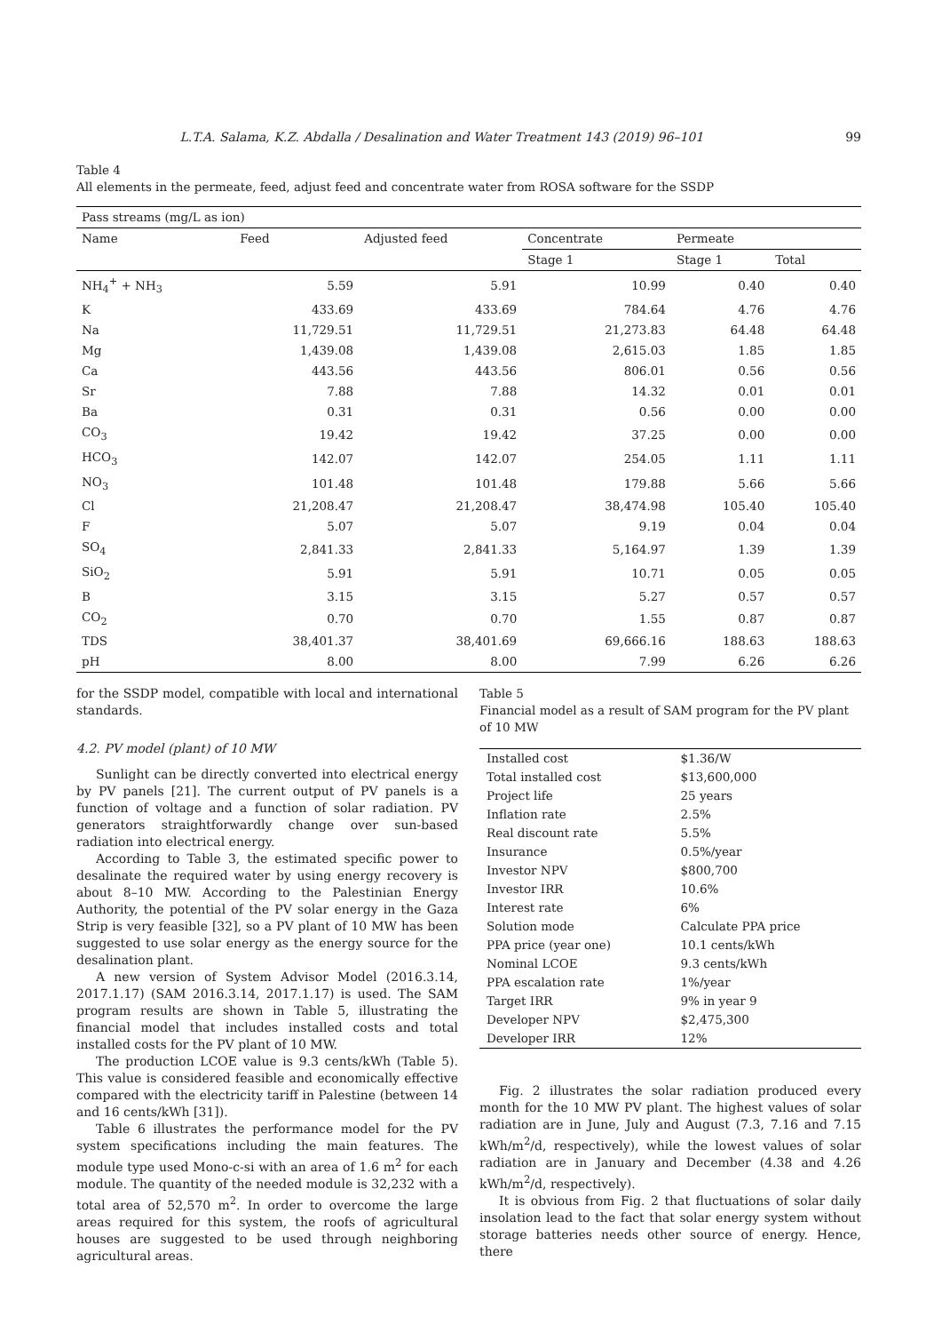L.T.A. Salama, K.Z. Abdalla / Desalination and Water Treatment 143 (2019) 96–101 99
Table 4
All elements in the permeate, feed, adjust feed and concentrate water from ROSA software for the SSDP
| Pass streams (mg/L as ion) | | | | | |
| --- | --- | --- | --- | --- | --- |
| Name | Feed | Adjusted feed | Concentrate | Permeate | |
| | | | Stage 1 | Stage 1 | Total |
| NH<sub>4</sub><sup>+</sup> + NH<sub>3</sub> | 5.59 | 5.91 | 10.99 | 0.40 | 0.40 |
| K | 433.69 | 433.69 | 784.64 | 4.76 | 4.76 |
| Na | 11,729.51 | 11,729.51 | 21,273.83 | 64.48 | 64.48 |
| Mg | 1,439.08 | 1,439.08 | 2,615.03 | 1.85 | 1.85 |
| Ca | 443.56 | 443.56 | 806.01 | 0.56 | 0.56 |
| Sr | 7.88 | 7.88 | 14.32 | 0.01 | 0.01 |
| Ba | 0.31 | 0.31 | 0.56 | 0.00 | 0.00 |
| CO<sub>3</sub> | 19.42 | 19.42 | 37.25 | 0.00 | 0.00 |
| HCO<sub>3</sub> | 142.07 | 142.07 | 254.05 | 1.11 | 1.11 |
| NO<sub>3</sub> | 101.48 | 101.48 | 179.88 | 5.66 | 5.66 |
| Cl | 21,208.47 | 21,208.47 | 38,474.98 | 105.40 | 105.40 |
| F | 5.07 | 5.07 | 9.19 | 0.04 | 0.04 |
| SO<sub>4</sub> | 2,841.33 | 2,841.33 | 5,164.97 | 1.39 | 1.39 |
| SiO<sub>2</sub> | 5.91 | 5.91 | 10.71 | 0.05 | 0.05 |
| B | 3.15 | 3.15 | 5.27 | 0.57 | 0.57 |
| CO<sub>2</sub> | 0.70 | 0.70 | 1.55 | 0.87 | 0.87 |
| TDS | 38,401.37 | 38,401.69 | 69,666.16 | 188.63 | 188.63 |
| pH | 8.00 | 8.00 | 7.99 | 6.26 | 6.26 |
for the SSDP model, compatible with local and international standards.
4.2. PV model (plant) of 10 MW
Sunlight can be directly converted into electrical energy by PV panels [21]. The current output of PV panels is a function of voltage and a function of solar radiation. PV generators straightforwardly change over sun-based radiation into electrical energy.
According to Table 3, the estimated specific power to desalinate the required water by using energy recovery is about 8–10 MW. According to the Palestinian Energy Authority, the potential of the PV solar energy in the Gaza Strip is very feasible [32], so a PV plant of 10 MW has been suggested to use solar energy as the energy source for the desalination plant.
A new version of System Advisor Model (2016.3.14, 2017.1.17) (SAM 2016.3.14, 2017.1.17) is used. The SAM program results are shown in Table 5, illustrating the financial model that includes installed costs and total installed costs for the PV plant of 10 MW.
The production LCOE value is 9.3 cents/kWh (Table 5). This value is considered feasible and economically effective compared with the electricity tariff in Palestine (between 14 and 16 cents/kWh [31]).
Table 6 illustrates the performance model for the PV system specifications including the main features. The module type used Mono-c-si with an area of 1.6 m<sup>2</sup> for each module. The quantity of the needed module is 32,232 with a total area of 52,570 m<sup>2</sup>. In order to overcome the large areas required for this system, the roofs of agricultural houses are suggested to be used through neighboring agricultural areas.
Table 5
Financial model as a result of SAM program for the PV plant of 10 MW
| Installed cost | $1.36/W |
| Total installed cost | $13,600,000 |
| Project life | 25 years |
| Inflation rate | 2.5% |
| Real discount rate | 5.5% |
| Insurance | 0.5%/year |
| Investor NPV | $800,700 |
| Investor IRR | 10.6% |
| Interest rate | 6% |
| Solution mode | Calculate PPA price |
| PPA price (year one) | 10.1 cents/kWh |
| Nominal LCOE | 9.3 cents/kWh |
| PPA escalation rate | 1%/year |
| Target IRR | 9% in year 9 |
| Developer NPV | $2,475,300 |
| Developer IRR | 12% |
Fig. 2 illustrates the solar radiation produced every month for the 10 MW PV plant. The highest values of solar radiation are in June, July and August (7.3, 7.16 and 7.15 kWh/m<sup>2</sup>/d, respectively), while the lowest values of solar radiation are in January and December (4.38 and 4.26 kWh/m<sup>2</sup>/d, respectively).
It is obvious from Fig. 2 that fluctuations of solar daily insolation lead to the fact that solar energy system without storage batteries needs other source of energy. Hence, there